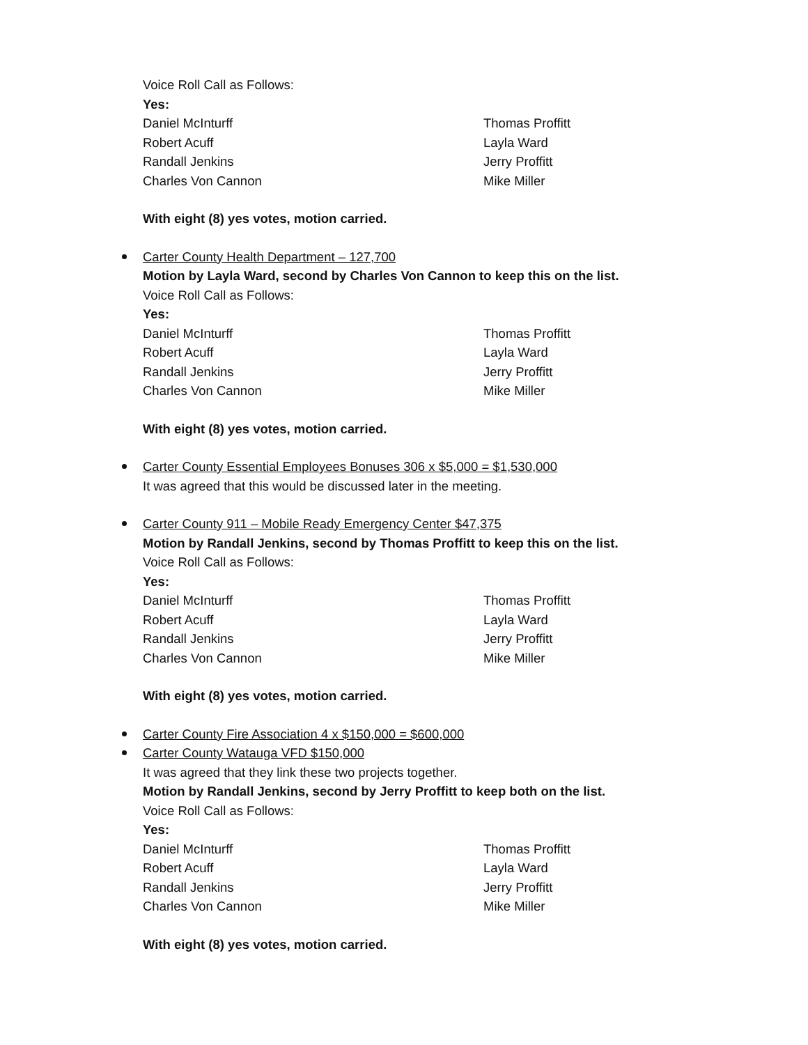Voice Roll Call as Follows:
Yes:
Daniel McInturff Thomas Proffitt
Robert Acuff Layla Ward
Randall Jenkins Jerry Proffitt
Charles Von Cannon Mike Miller
With eight (8) yes votes, motion carried.
Carter County Health Department – 127,700
Motion by Layla Ward, second by Charles Von Cannon to keep this on the list.
Voice Roll Call as Follows:
Yes:
Daniel McInturff Thomas Proffitt
Robert Acuff Layla Ward
Randall Jenkins Jerry Proffitt
Charles Von Cannon Mike Miller
With eight (8) yes votes, motion carried.
Carter County Essential Employees Bonuses 306 x $5,000 = $1,530,000
It was agreed that this would be discussed later in the meeting.
Carter County 911 – Mobile Ready Emergency Center $47,375
Motion by Randall Jenkins, second by Thomas Proffitt to keep this on the list.
Voice Roll Call as Follows:
Yes:
Daniel McInturff Thomas Proffitt
Robert Acuff Layla Ward
Randall Jenkins Jerry Proffitt
Charles Von Cannon Mike Miller
With eight (8) yes votes, motion carried.
Carter County Fire Association 4 x $150,000 = $600,000
Carter County Watauga VFD $150,000
It was agreed that they link these two projects together.
Motion by Randall Jenkins, second by Jerry Proffitt to keep both on the list.
Voice Roll Call as Follows:
Yes:
Daniel McInturff Thomas Proffitt
Robert Acuff Layla Ward
Randall Jenkins Jerry Proffitt
Charles Von Cannon Mike Miller
With eight (8) yes votes, motion carried.